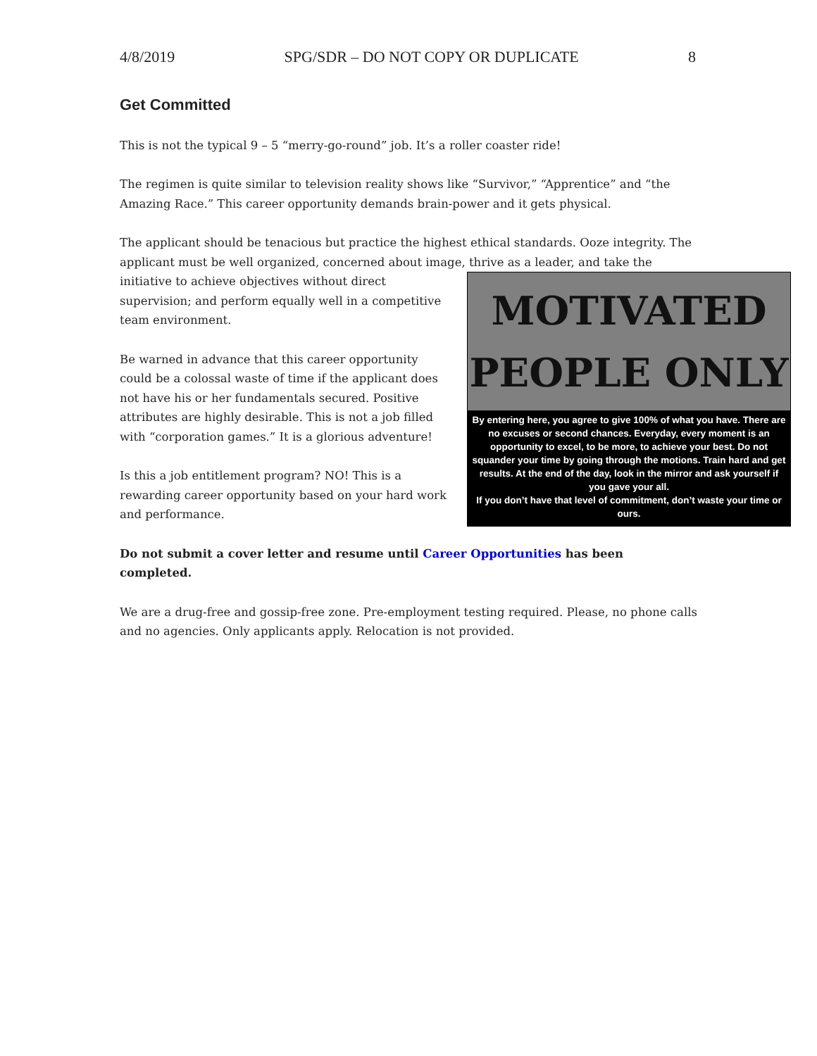4/8/2019 SPG/SDR – DO NOT COPY OR DUPLICATE 8
Get Committed
This is not the typical 9 – 5 “merry-go-round” job. It’s a roller coaster ride!
The regimen is quite similar to television reality shows like “Survivor,” “Apprentice” and “the Amazing Race.” This career opportunity demands brain-power and it gets physical.
The applicant should be tenacious but practice the highest ethical standards. Ooze integrity. The applicant must be well organized, concerned about image, thrive as a leader, and take the initiative to MOTIVATED
PEOPLE ONLY
By entering here, you agree to give 100% of what you have. There are no excuses or second chances. Everyday, every moment is an opportunity to excel, to be more, to achieve your best. Do not squander your time by going through the motions. Train hard and get results. At the end of the day, look in the mirror and ask yourself if you gave your all.
If you don’t have that level of commitment, don’t waste your time or ours. achieve objectives without direct supervision; and perform equally well in a competitive team environment.
Be warned in advance that this career opportunity could be a colossal waste of time if the applicant does not have his or her fundamentals secured. Positive attributes are highly desirable. This is not a job filled with “corporation games.” It is a glorious adventure!
Is this a job entitlement program? NO! This is a rewarding career opportunity based on your hard work and performance.
Do not submit a cover letter and resume until Career Opportunities has been completed.
We are a drug-free and gossip-free zone. Pre-employment testing required. Please, no phone calls and no agencies. Only applicants apply. Relocation is not provided.